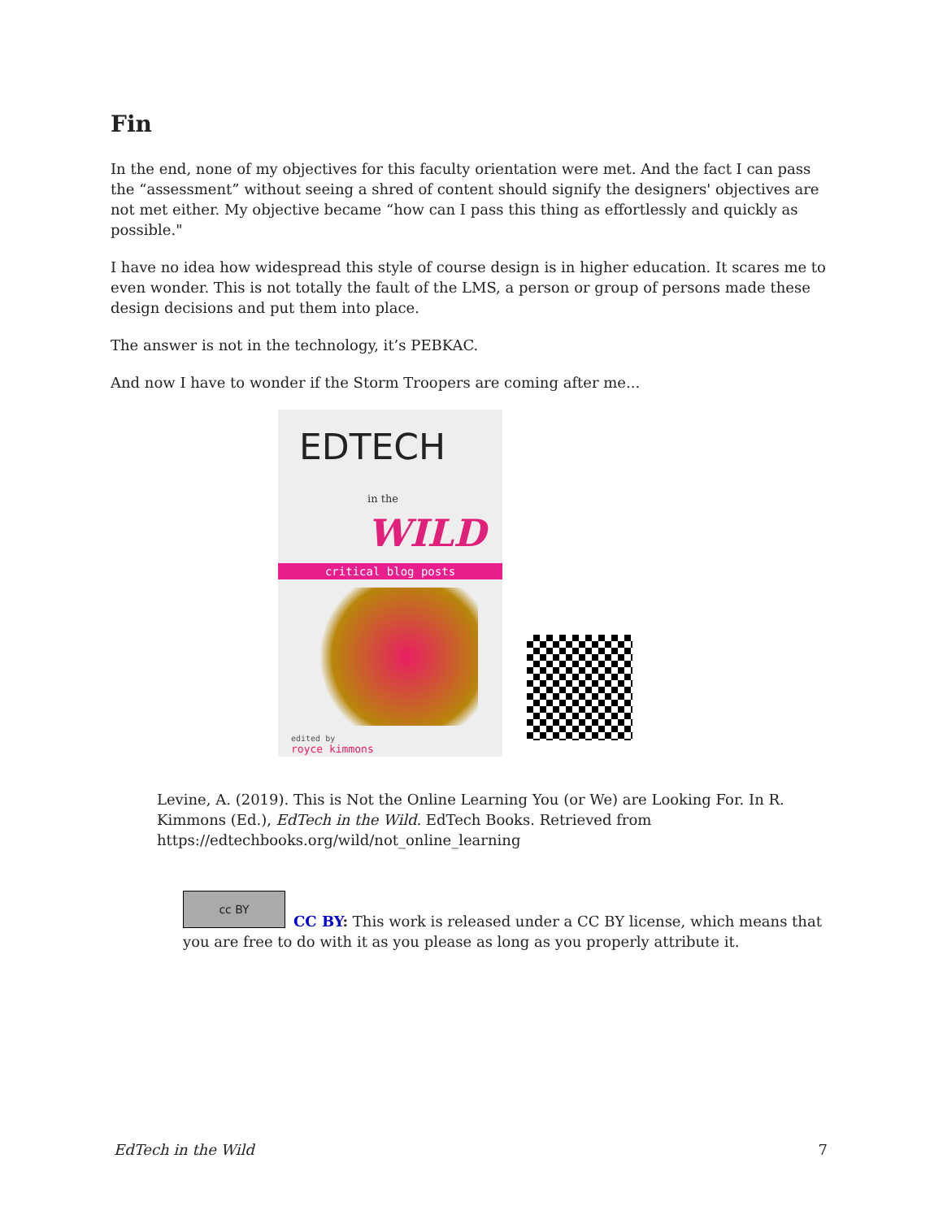Fin
In the end, none of my objectives for this faculty orientation were met. And the fact I can pass the “assessment” without seeing a shred of content should signify the designers' objectives are not met either. My objective became “how can I pass this thing as effortlessly and quickly as possible."
I have no idea how widespread this style of course design is in higher education. It scares me to even wonder. This is not totally the fault of the LMS, a person or group of persons made these design decisions and put them into place.
The answer is not in the technology, it’s PEBKAC.
And now I have to wonder if the Storm Troopers are coming after me...
EDTECH
in the WILD
critical blog posts
edited by
royce kimmons
Levine, A. (2019). This is Not the Online Learning You (or We) are Looking For. In R. Kimmons (Ed.), EdTech in the Wild. EdTech Books. Retrieved from https://edtechbooks.org/wild/not_online_learning
cc BY
CC BY: This work is released under a CC BY license, which means that you are free to do with it as you please as long as you properly attribute it.
EdTech in the Wild 7